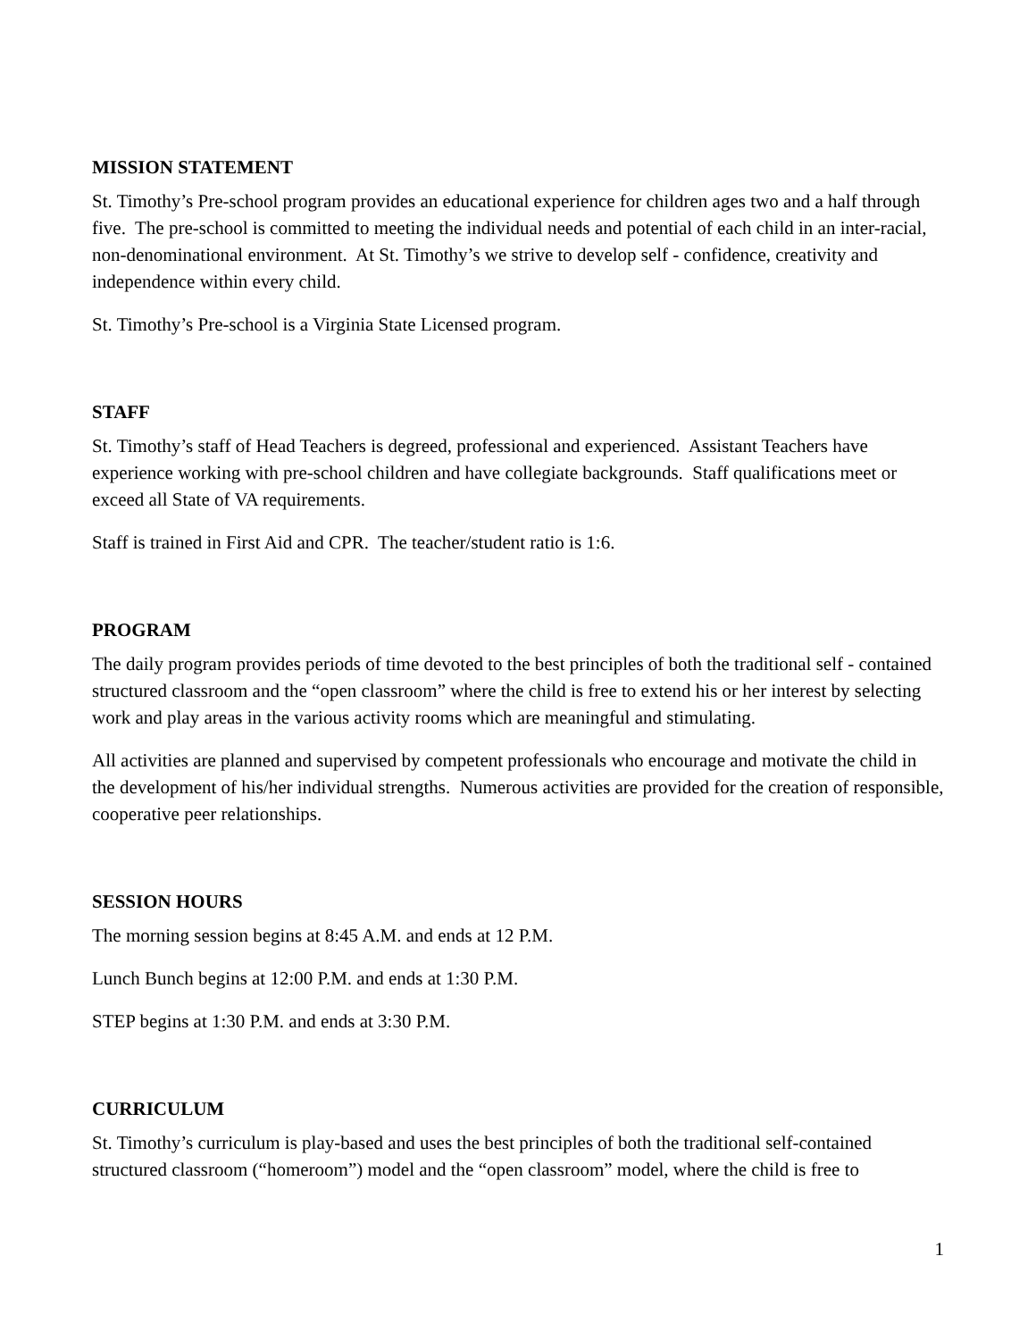MISSION STATEMENT
St. Timothy’s Pre-school program provides an educational experience for children ages two and a half through five. The pre-school is committed to meeting the individual needs and potential of each child in an inter-racial, non-denominational environment. At St. Timothy’s we strive to develop self - confidence, creativity and independence within every child.
St. Timothy’s Pre-school is a Virginia State Licensed program.
STAFF
St. Timothy’s staff of Head Teachers is degreed, professional and experienced. Assistant Teachers have experience working with pre-school children and have collegiate backgrounds. Staff qualifications meet or exceed all State of VA requirements.
Staff is trained in First Aid and CPR. The teacher/student ratio is 1:6.
PROGRAM
The daily program provides periods of time devoted to the best principles of both the traditional self - contained structured classroom and the “open classroom” where the child is free to extend his or her interest by selecting work and play areas in the various activity rooms which are meaningful and stimulating.
All activities are planned and supervised by competent professionals who encourage and motivate the child in the development of his/her individual strengths. Numerous activities are provided for the creation of responsible, cooperative peer relationships.
SESSION HOURS
The morning session begins at 8:45 A.M. and ends at 12 P.M.
Lunch Bunch begins at 12:00 P.M. and ends at 1:30 P.M.
STEP begins at 1:30 P.M. and ends at 3:30 P.M.
CURRICULUM
St. Timothy’s curriculum is play-based and uses the best principles of both the traditional self-contained structured classroom (“homeroom”) model and the “open classroom” model, where the child is free to
1